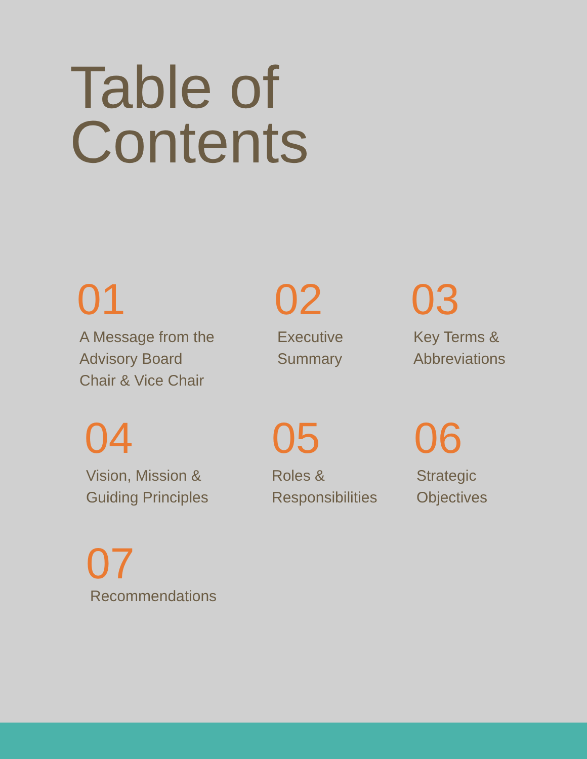Table of
Contents
01
A Message from the
Advisory Board
Chair & Vice Chair
02
Executive
Summary
03
Key Terms &
Abbreviations
04
Vision, Mission &
Guiding Principles
05
Roles &
Responsibilities
06
Strategic
Objectives
07
Recommendations